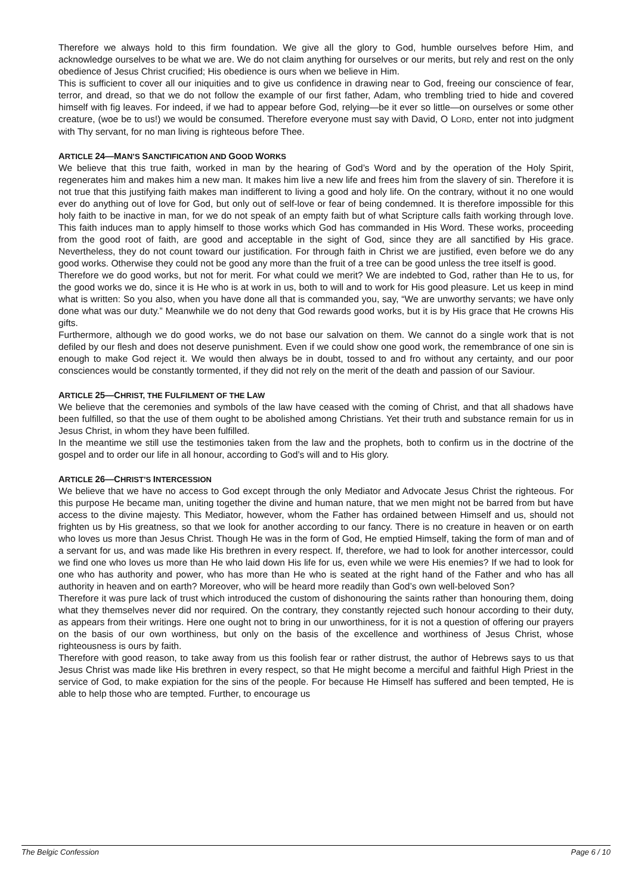Therefore we always hold to this firm foundation. We give all the glory to God, humble ourselves before Him, and acknowledge ourselves to be what we are. We do not claim anything for ourselves or our merits, but rely and rest on the only obedience of Jesus Christ crucified; His obedience is ours when we believe in Him.
This is sufficient to cover all our iniquities and to give us confidence in drawing near to God, freeing our conscience of fear, terror, and dread, so that we do not follow the example of our first father, Adam, who trembling tried to hide and covered himself with fig leaves. For indeed, if we had to appear before God, relying—be it ever so little—on ourselves or some other creature, (woe be to us!) we would be consumed. Therefore everyone must say with David, O LORD, enter not into judgment with Thy servant, for no man living is righteous before Thee.
ARTICLE 24—MAN’S SANCTIFICATION AND GOOD WORKS
We believe that this true faith, worked in man by the hearing of God’s Word and by the operation of the Holy Spirit, regenerates him and makes him a new man. It makes him live a new life and frees him from the slavery of sin. Therefore it is not true that this justifying faith makes man indifferent to living a good and holy life. On the contrary, without it no one would ever do anything out of love for God, but only out of self-love or fear of being condemned. It is therefore impossible for this holy faith to be inactive in man, for we do not speak of an empty faith but of what Scripture calls faith working through love. This faith induces man to apply himself to those works which God has commanded in His Word. These works, proceeding from the good root of faith, are good and acceptable in the sight of God, since they are all sanctified by His grace. Nevertheless, they do not count toward our justification. For through faith in Christ we are justified, even before we do any good works. Otherwise they could not be good any more than the fruit of a tree can be good unless the tree itself is good.
Therefore we do good works, but not for merit. For what could we merit? We are indebted to God, rather than He to us, for the good works we do, since it is He who is at work in us, both to will and to work for His good pleasure. Let us keep in mind what is written: So you also, when you have done all that is commanded you, say, “We are unworthy servants; we have only done what was our duty.” Meanwhile we do not deny that God rewards good works, but it is by His grace that He crowns His gifts.
Furthermore, although we do good works, we do not base our salvation on them. We cannot do a single work that is not defiled by our flesh and does not deserve punishment. Even if we could show one good work, the remembrance of one sin is enough to make God reject it. We would then always be in doubt, tossed to and fro without any certainty, and our poor consciences would be constantly tormented, if they did not rely on the merit of the death and passion of our Saviour.
ARTICLE 25—CHRIST, THE FULFILMENT OF THE LAW
We believe that the ceremonies and symbols of the law have ceased with the coming of Christ, and that all shadows have been fulfilled, so that the use of them ought to be abolished among Christians. Yet their truth and substance remain for us in Jesus Christ, in whom they have been fulfilled.
In the meantime we still use the testimonies taken from the law and the prophets, both to confirm us in the doctrine of the gospel and to order our life in all honour, according to God’s will and to His glory.
ARTICLE 26—CHRIST’S INTERCESSION
We believe that we have no access to God except through the only Mediator and Advocate Jesus Christ the righteous. For this purpose He became man, uniting together the divine and human nature, that we men might not be barred from but have access to the divine majesty. This Mediator, however, whom the Father has ordained between Himself and us, should not frighten us by His greatness, so that we look for another according to our fancy. There is no creature in heaven or on earth who loves us more than Jesus Christ. Though He was in the form of God, He emptied Himself, taking the form of man and of a servant for us, and was made like His brethren in every respect. If, therefore, we had to look for another intercessor, could we find one who loves us more than He who laid down His life for us, even while we were His enemies? If we had to look for one who has authority and power, who has more than He who is seated at the right hand of the Father and who has all authority in heaven and on earth? Moreover, who will be heard more readily than God’s own well-beloved Son?
Therefore it was pure lack of trust which introduced the custom of dishonouring the saints rather than honouring them, doing what they themselves never did nor required. On the contrary, they constantly rejected such honour according to their duty, as appears from their writings. Here one ought not to bring in our unworthiness, for it is not a question of offering our prayers on the basis of our own worthiness, but only on the basis of the excellence and worthiness of Jesus Christ, whose righteousness is ours by faith.
Therefore with good reason, to take away from us this foolish fear or rather distrust, the author of Hebrews says to us that Jesus Christ was made like His brethren in every respect, so that He might become a merciful and faithful High Priest in the service of God, to make expiation for the sins of the people. For because He Himself has suffered and been tempted, He is able to help those who are tempted. Further, to encourage us
The Belgic Confession Page 6 / 10